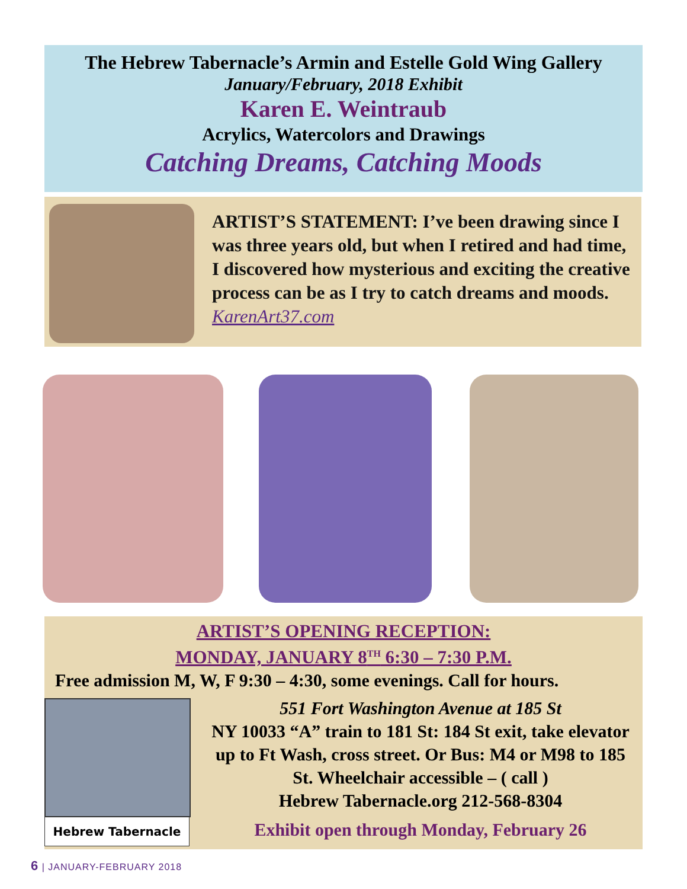The Hebrew Tabernacle’s Armin and Estelle Gold Wing Gallery
January/February, 2018 Exhibit
Karen E. Weintraub
Acrylics, Watercolors and Drawings
Catching Dreams, Catching Moods
ARTIST’S STATEMENT: I’ve been drawing since I was three years old, but when I retired and had time, I discovered how mysterious and exciting the creative process can be as I try to catch dreams and moods. KarenArt37.com
ARTIST’S OPENING RECEPTION:
MONDAY, JANUARY 8<sup>TH</sup> 6:30 – 7:30 P.M.
Free admission M, W, F 9:30 – 4:30, some evenings. Call for hours.
Hebrew Tabernacle
551 Fort Washington Avenue at 185 St
NY 10033 “A” train to 181 St: 184 St exit, take elevator up to Ft Wash, cross street. Or Bus: M4 or M98 to 185 St. Wheelchair accessible – ( call )
Hebrew Tabernacle.org 212-568-8304
Exhibit open through Monday, February 26
6 | JANUARY-FEBRUARY 2018